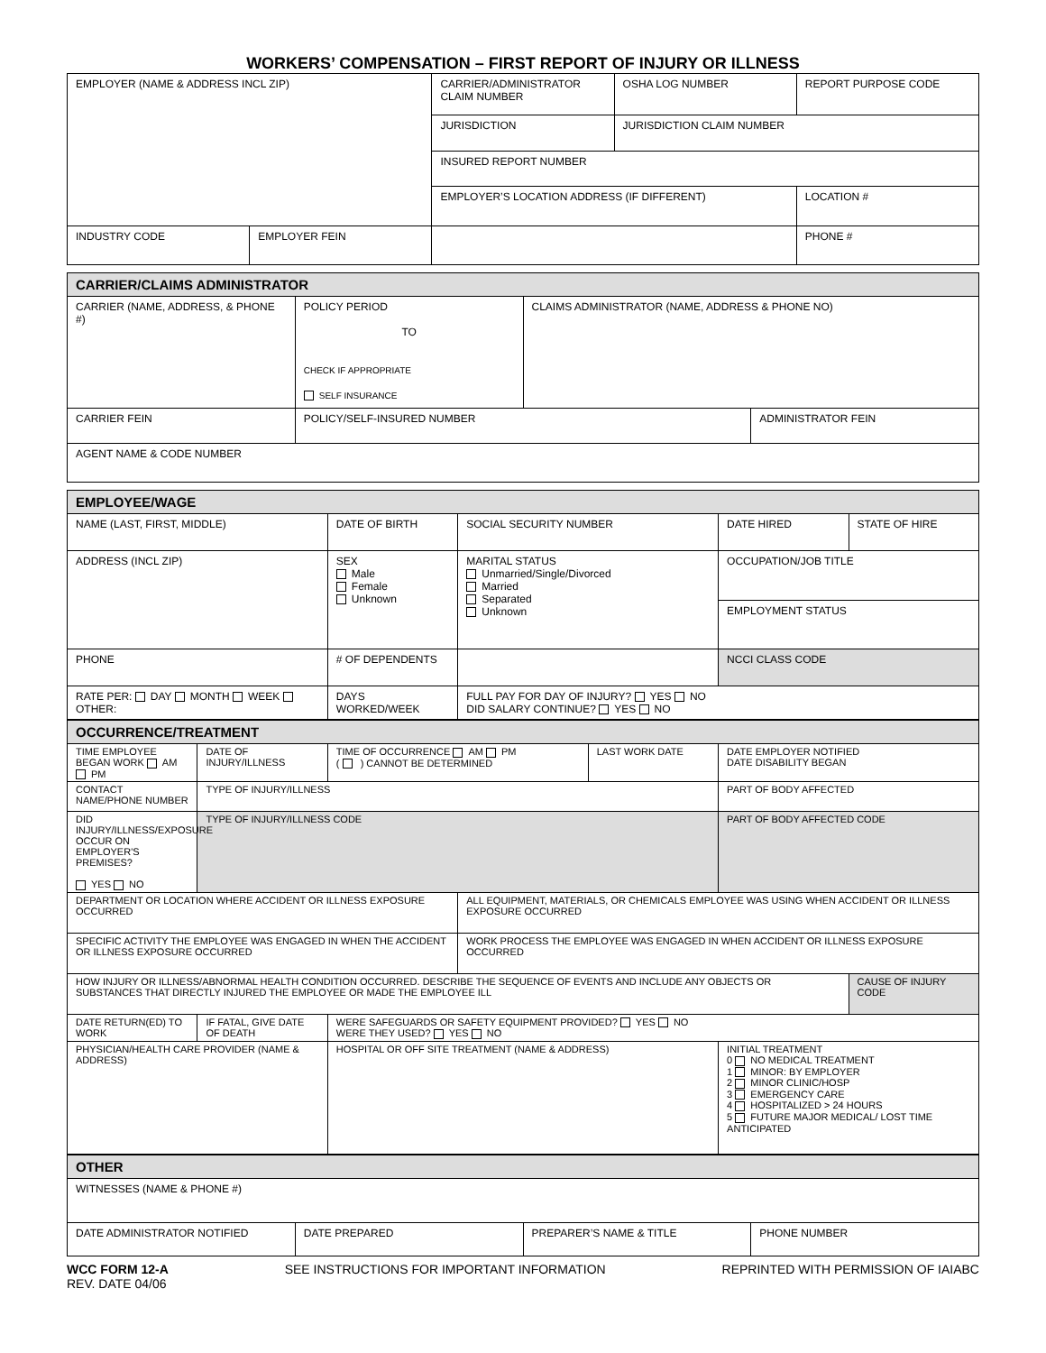WORKERS’ COMPENSATION – FIRST REPORT OF INJURY OR ILLNESS
| EMPLOYER (NAME & ADDRESS INCL ZIP) | | CARRIER/ADMINISTRATOR CLAIM NUMBER | OSHA LOG NUMBER | REPORT PURPOSE CODE |
| | | JURISDICTION | JURISDICTION CLAIM NUMBER | |
| | | INSURED REPORT NUMBER | | |
| | | EMPLOYER’S LOCATION ADDRESS (IF DIFFERENT) | | LOCATION # |
| INDUSTRY CODE | EMPLOYER FEIN | | | PHONE # |
CARRIER/CLAIMS ADMINISTRATOR
| CARRIER (NAME, ADDRESS, & PHONE #) | POLICY PERIOD TO CHECK IF APPROPRIATE SELF INSURANCE | CLAIMS ADMINISTRATOR (NAME, ADDRESS & PHONE NO) | |
| CARRIER FEIN | POLICY/SELF-INSURED NUMBER | | ADMINISTRATOR FEIN |
| AGENT NAME & CODE NUMBER | | | |
EMPLOYEE/WAGE
| NAME (LAST, FIRST, MIDDLE) | DATE OF BIRTH | SOCIAL SECURITY NUMBER | DATE HIRED | STATE OF HIRE |
| ADDRESS (INCL ZIP) | SEX Male Female Unknown | MARITAL STATUS Unmarried/Single/Divorced Married Separated Unknown | OCCUPATION/JOB TITLE | |
| | | | EMPLOYMENT STATUS | |
| PHONE | # OF DEPENDENTS | | NCCI CLASS CODE | |
| RATE PER: DAY MONTH WEEK OTHER: | DAYS WORKED/WEEK | FULL PAY FOR DAY OF INJURY? YES NO DID SALARY CONTINUE? YES NO | | |
OCCURRENCE/TREATMENT
| TIME EMPLOYEE BEGAN WORK AM PM | DATE OF INJURY/ILLNESS | TIME OF OCCURRENCE AM PM ( ) CANNOT BE DETERMINED | | LAST WORK DATE | DATE EMPLOYER NOTIFIED DATE DISABILITY BEGAN | |
| CONTACT NAME/PHONE NUMBER | TYPE OF INJURY/ILLNESS | | | | PART OF BODY AFFECTED | |
| DID INJURY/ILLNESS/EXPOSURE OCCUR ON EMPLOYER'S PREMISES? YES NO | TYPE OF INJURY/ILLNESS CODE | | | | PART OF BODY AFFECTED CODE | |
| DEPARTMENT OR LOCATION WHERE ACCIDENT OR ILLNESS EXPOSURE OCCURRED | | | ALL EQUIPMENT, MATERIALS, OR CHEMICALS EMPLOYEE WAS USING WHEN ACCIDENT OR ILLNESS EXPOSURE OCCURRED | | | |
| SPECIFIC ACTIVITY THE EMPLOYEE WAS ENGAGED IN WHEN THE ACCIDENT OR ILLNESS EXPOSURE OCCURRED | | | WORK PROCESS THE EMPLOYEE WAS ENGAGED IN WHEN ACCIDENT OR ILLNESS EXPOSURE OCCURRED | | | |
| HOW INJURY OR ILLNESS/ABNORMAL HEALTH CONDITION OCCURRED. DESCRIBE THE SEQUENCE OF EVENTS AND INCLUDE ANY OBJECTS OR SUBSTANCES THAT DIRECTLY INJURED THE EMPLOYEE OR MADE THE EMPLOYEE ILL | | | | | | CAUSE OF INJURY CODE |
| DATE RETURN(ED) TO WORK | IF FATAL, GIVE DATE OF DEATH | WERE SAFEGUARDS OR SAFETY EQUIPMENT PROVIDED? YES NO WERE THEY USED? YES NO | | | | |
| PHYSICIAN/HEALTH CARE PROVIDER (NAME & ADDRESS) | | HOSPITAL OR OFF SITE TREATMENT (NAME & ADDRESS) | | | INITIAL TREATMENT 0 NO MEDICAL TREATMENT 1 MINOR: BY EMPLOYER 2 MINOR CLINIC/HOSP 3 EMERGENCY CARE 4 HOSPITALIZED > 24 HOURS 5 FUTURE MAJOR MEDICAL/ LOST TIME ANTICIPATED | |
OTHER
| WITNESSES (NAME & PHONE #) | | | |
| DATE ADMINISTRATOR NOTIFIED | DATE PREPARED | PREPARER’S NAME & TITLE | PHONE NUMBER |
WCC FORM 12-A
REV. DATE 04/06
SEE INSTRUCTIONS FOR IMPORTANT INFORMATION
REPRINTED WITH PERMISSION OF IAIABC